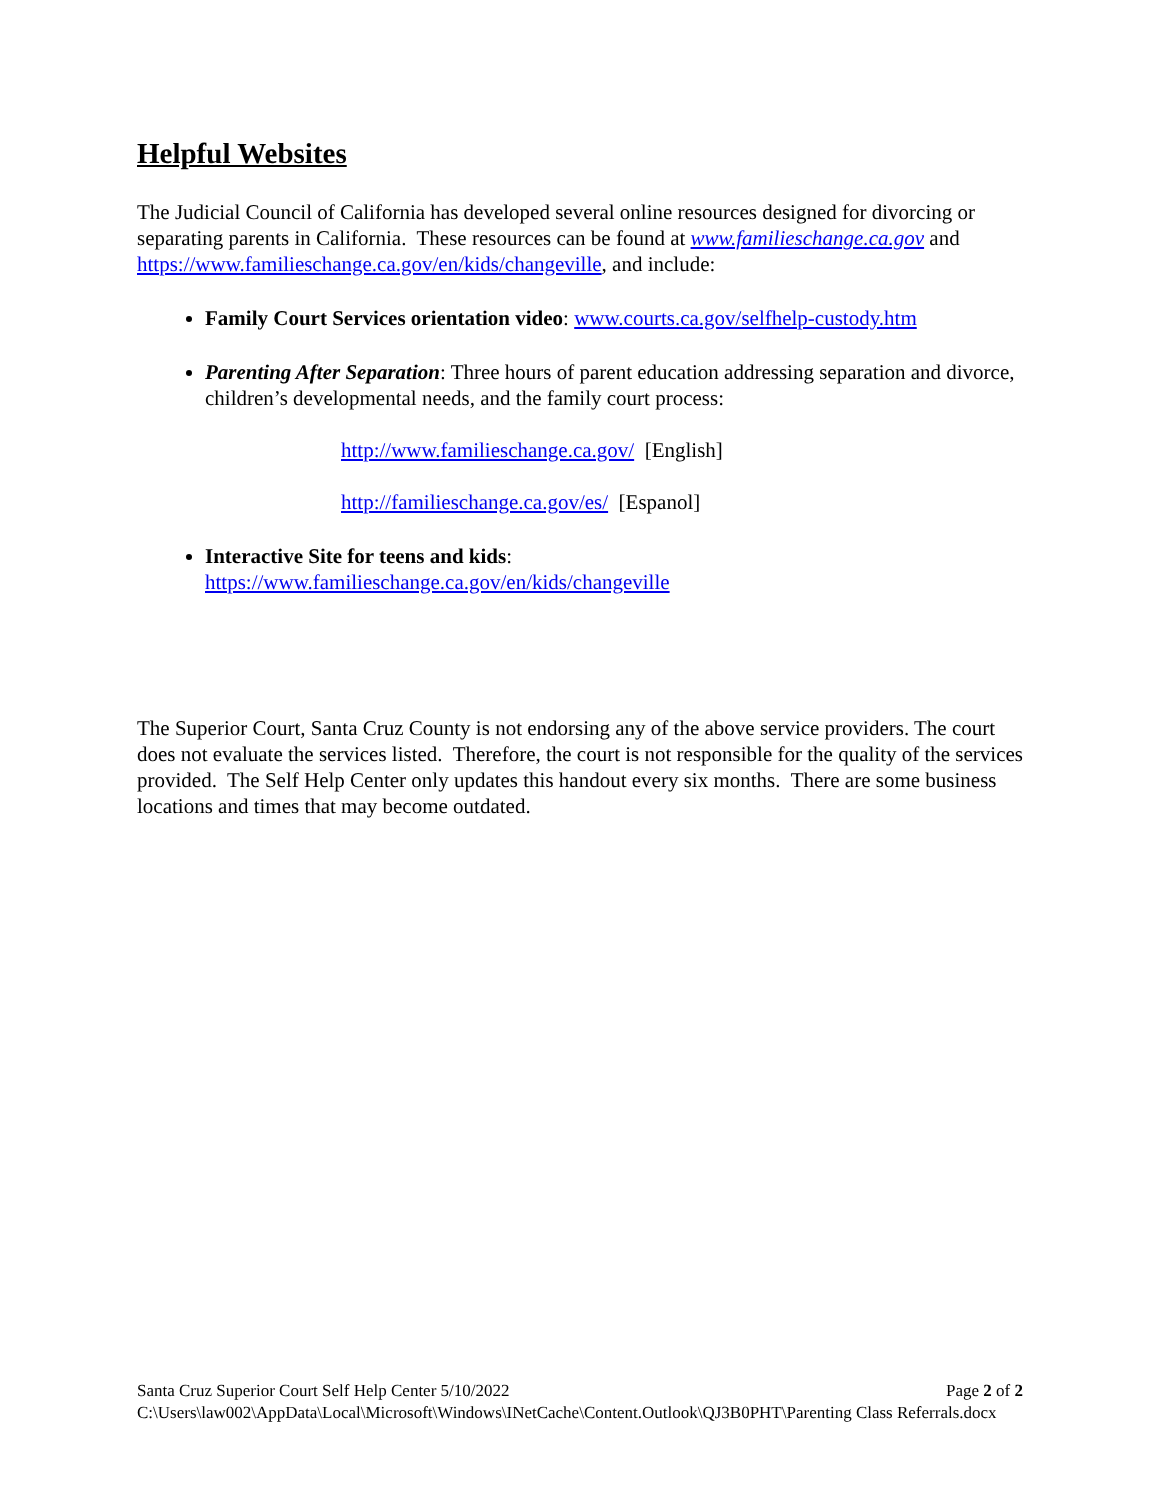Helpful Websites
The Judicial Council of California has developed several online resources designed for divorcing or separating parents in California. These resources can be found at www.familieschange.ca.gov and https://www.familieschange.ca.gov/en/kids/changeville, and include:
Family Court Services orientation video: www.courts.ca.gov/selfhelp-custody.htm
Parenting After Separation: Three hours of parent education addressing separation and divorce, children’s developmental needs, and the family court process:
http://www.familieschange.ca.gov/ [English]
http://familieschange.ca.gov/es/ [Espanol]
Interactive Site for teens and kids:
https://www.familieschange.ca.gov/en/kids/changeville
The Superior Court, Santa Cruz County is not endorsing any of the above service providers. The court does not evaluate the services listed. Therefore, the court is not responsible for the quality of the services provided. The Self Help Center only updates this handout every six months. There are some business locations and times that may become outdated.
Santa Cruz Superior Court Self Help Center 5/10/2022 Page 2 of 2
C:\Users\law002\AppData\Local\Microsoft\Windows\INetCache\Content.Outlook\QJ3B0PHT\Parenting Class Referrals.docx